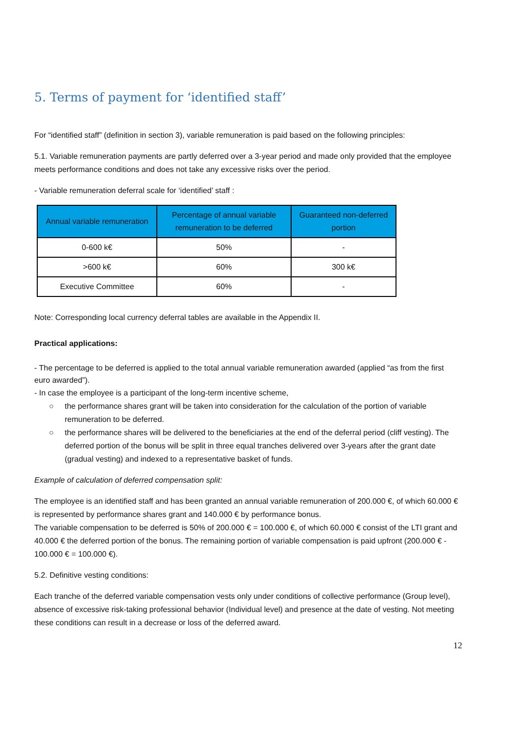5. Terms of payment for ‘identified staff’
For “identified staff” (definition in section 3), variable remuneration is paid based on the following principles:
5.1. Variable remuneration payments are partly deferred over a 3-year period and made only provided that the employee meets performance conditions and does not take any excessive risks over the period.
- Variable remuneration deferral scale for ‘identified’ staff :
| Annual variable remuneration | Percentage of annual variable remuneration to be deferred | Guaranteed non-deferred portion |
| --- | --- | --- |
| 0-600 k€ | 50% | - |
| >600 k€ | 60% | 300 k€ |
| Executive Committee | 60% | - |
Note: Corresponding local currency deferral tables are available in the Appendix II.
Practical applications:
- The percentage to be deferred is applied to the total annual variable remuneration awarded (applied “as from the first euro awarded”).
- In case the employee is a participant of the long-term incentive scheme,
○ the performance shares grant will be taken into consideration for the calculation of the portion of variable remuneration to be deferred.
○ the performance shares will be delivered to the beneficiaries at the end of the deferral period (cliff vesting). The deferred portion of the bonus will be split in three equal tranches delivered over 3-years after the grant date (gradual vesting) and indexed to a representative basket of funds.
Example of calculation of deferred compensation split:
The employee is an identified staff and has been granted an annual variable remuneration of 200.000 €, of which 60.000 € is represented by performance shares grant and 140.000 € by performance bonus.
The variable compensation to be deferred is 50% of 200.000 € = 100.000 €, of which 60.000 € consist of the LTI grant and 40.000 € the deferred portion of the bonus. The remaining portion of variable compensation is paid upfront (200.000 € - 100.000 € = 100.000 €).
5.2. Definitive vesting conditions:
Each tranche of the deferred variable compensation vests only under conditions of collective performance (Group level), absence of excessive risk-taking professional behavior (Individual level) and presence at the date of vesting. Not meeting these conditions can result in a decrease or loss of the deferred award.
12